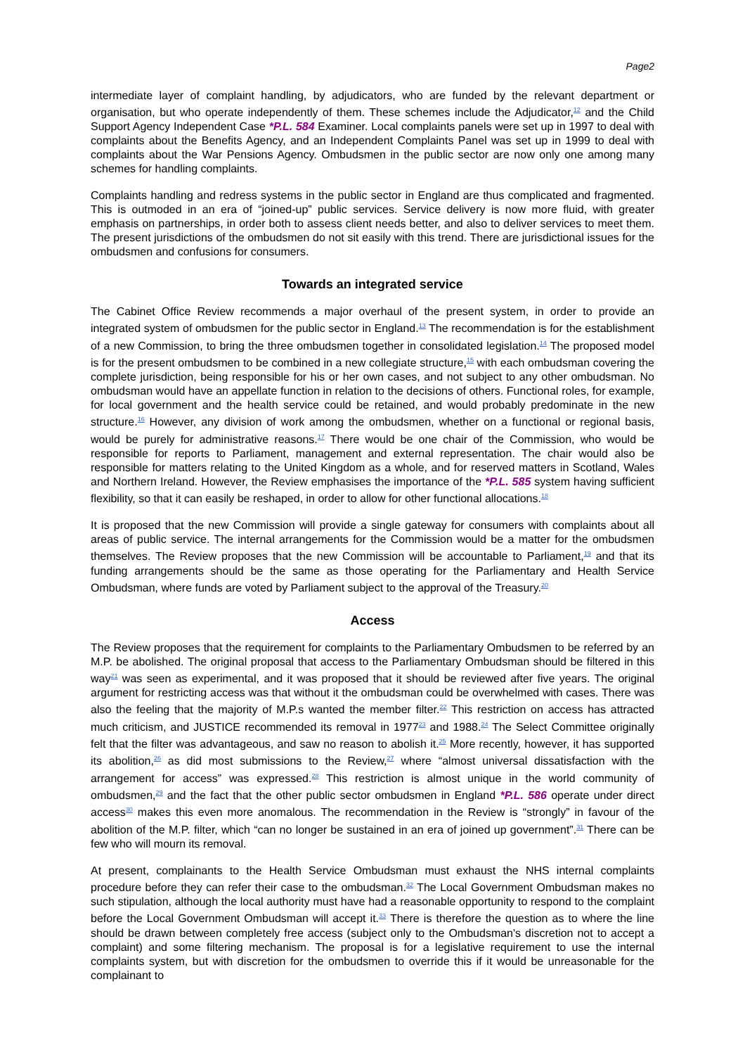Page2
intermediate layer of complaint handling, by adjudicators, who are funded by the relevant department or organisation, but who operate independently of them. These schemes include the Adjudicator,<sup>12</sup> and the Child Support Agency Independent Case *P.L. 584 Examiner. Local complaints panels were set up in 1997 to deal with complaints about the Benefits Agency, and an Independent Complaints Panel was set up in 1999 to deal with complaints about the War Pensions Agency. Ombudsmen in the public sector are now only one among many schemes for handling complaints.
Complaints handling and redress systems in the public sector in England are thus complicated and fragmented. This is outmoded in an era of “joined-up” public services. Service delivery is now more fluid, with greater emphasis on partnerships, in order both to assess client needs better, and also to deliver services to meet them. The present jurisdictions of the ombudsmen do not sit easily with this trend. There are jurisdictional issues for the ombudsmen and confusions for consumers.
Towards an integrated service
The Cabinet Office Review recommends a major overhaul of the present system, in order to provide an integrated system of ombudsmen for the public sector in England.<sup>13</sup> The recommendation is for the establishment of a new Commission, to bring the three ombudsmen together in consolidated legislation.<sup>14</sup> The proposed model is for the present ombudsmen to be combined in a new collegiate structure,<sup>15</sup> with each ombudsman covering the complete jurisdiction, being responsible for his or her own cases, and not subject to any other ombudsman. No ombudsman would have an appellate function in relation to the decisions of others. Functional roles, for example, for local government and the health service could be retained, and would probably predominate in the new structure.<sup>16</sup> However, any division of work among the ombudsmen, whether on a functional or regional basis, would be purely for administrative reasons.<sup>17</sup> There would be one chair of the Commission, who would be responsible for reports to Parliament, management and external representation. The chair would also be responsible for matters relating to the United Kingdom as a whole, and for reserved matters in Scotland, Wales and Northern Ireland. However, the Review emphasises the importance of the *P.L. 585 system having sufficient flexibility, so that it can easily be reshaped, in order to allow for other functional allocations.<sup>18</sup>
It is proposed that the new Commission will provide a single gateway for consumers with complaints about all areas of public service. The internal arrangements for the Commission would be a matter for the ombudsmen themselves. The Review proposes that the new Commission will be accountable to Parliament,<sup>19</sup> and that its funding arrangements should be the same as those operating for the Parliamentary and Health Service Ombudsman, where funds are voted by Parliament subject to the approval of the Treasury.<sup>20</sup>
Access
The Review proposes that the requirement for complaints to the Parliamentary Ombudsmen to be referred by an M.P. be abolished. The original proposal that access to the Parliamentary Ombudsman should be filtered in this way<sup>21</sup> was seen as experimental, and it was proposed that it should be reviewed after five years. The original argument for restricting access was that without it the ombudsman could be overwhelmed with cases. There was also the feeling that the majority of M.P.s wanted the member filter.<sup>22</sup> This restriction on access has attracted much criticism, and JUSTICE recommended its removal in 1977<sup>23</sup> and 1988.<sup>24</sup> The Select Committee originally felt that the filter was advantageous, and saw no reason to abolish it.<sup>25</sup> More recently, however, it has supported its abolition,<sup>26</sup> as did most submissions to the Review,<sup>27</sup> where “almost universal dissatisfaction with the arrangement for access” was expressed.<sup>28</sup> This restriction is almost unique in the world community of ombudsmen,<sup>29</sup> and the fact that the other public sector ombudsmen in England *P.L. 586 operate under direct access<sup>30</sup> makes this even more anomalous. The recommendation in the Review is “strongly” in favour of the abolition of the M.P. filter, which “can no longer be sustained in an era of joined up government”.<sup>31</sup> There can be few who will mourn its removal.
At present, complainants to the Health Service Ombudsman must exhaust the NHS internal complaints procedure before they can refer their case to the ombudsman.<sup>32</sup> The Local Government Ombudsman makes no such stipulation, although the local authority must have had a reasonable opportunity to respond to the complaint before the Local Government Ombudsman will accept it.<sup>33</sup> There is therefore the question as to where the line should be drawn between completely free access (subject only to the Ombudsman's discretion not to accept a complaint) and some filtering mechanism. The proposal is for a legislative requirement to use the internal complaints system, but with discretion for the ombudsmen to override this if it would be unreasonable for the complainant to